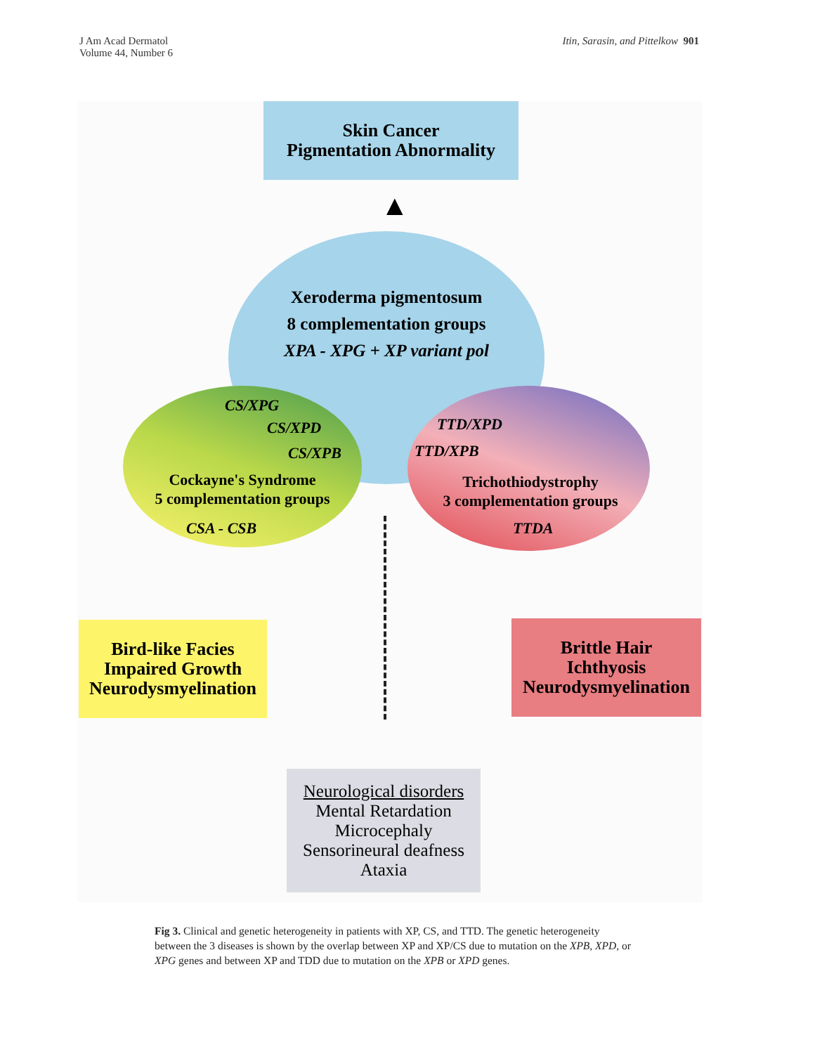J Am Acad Dermatol
Volume 44, Number 6
Itin, Sarasin, and Pittelkow 901
Skin Cancer
Pigmentation Abnormality
▲
Xeroderma pigmentosum
8 complementation groups
XPA - XPG + XP variant pol
CS/XPG
CS/XPD
CS/XPB
Cockayne's Syndrome
5 complementation groups
CSA - CSB
TTD/XPD
TTD/XPB
Trichothiodystrophy
3 complementation groups
TTDA
Bird-like Facies
Impaired Growth
Neurodysmyelination
Brittle Hair
Ichthyosis
Neurodysmyelination
Neurological disorders
Mental Retardation
Microcephaly
Sensorineural deafness
Ataxia
Fig 3. Clinical and genetic heterogeneity in patients with XP, CS, and TTD. The genetic heterogeneity between the 3 diseases is shown by the overlap between XP and XP/CS due to mutation on the XPB, XPD, or XPG genes and between XP and TDD due to mutation on the XPB or XPD genes.